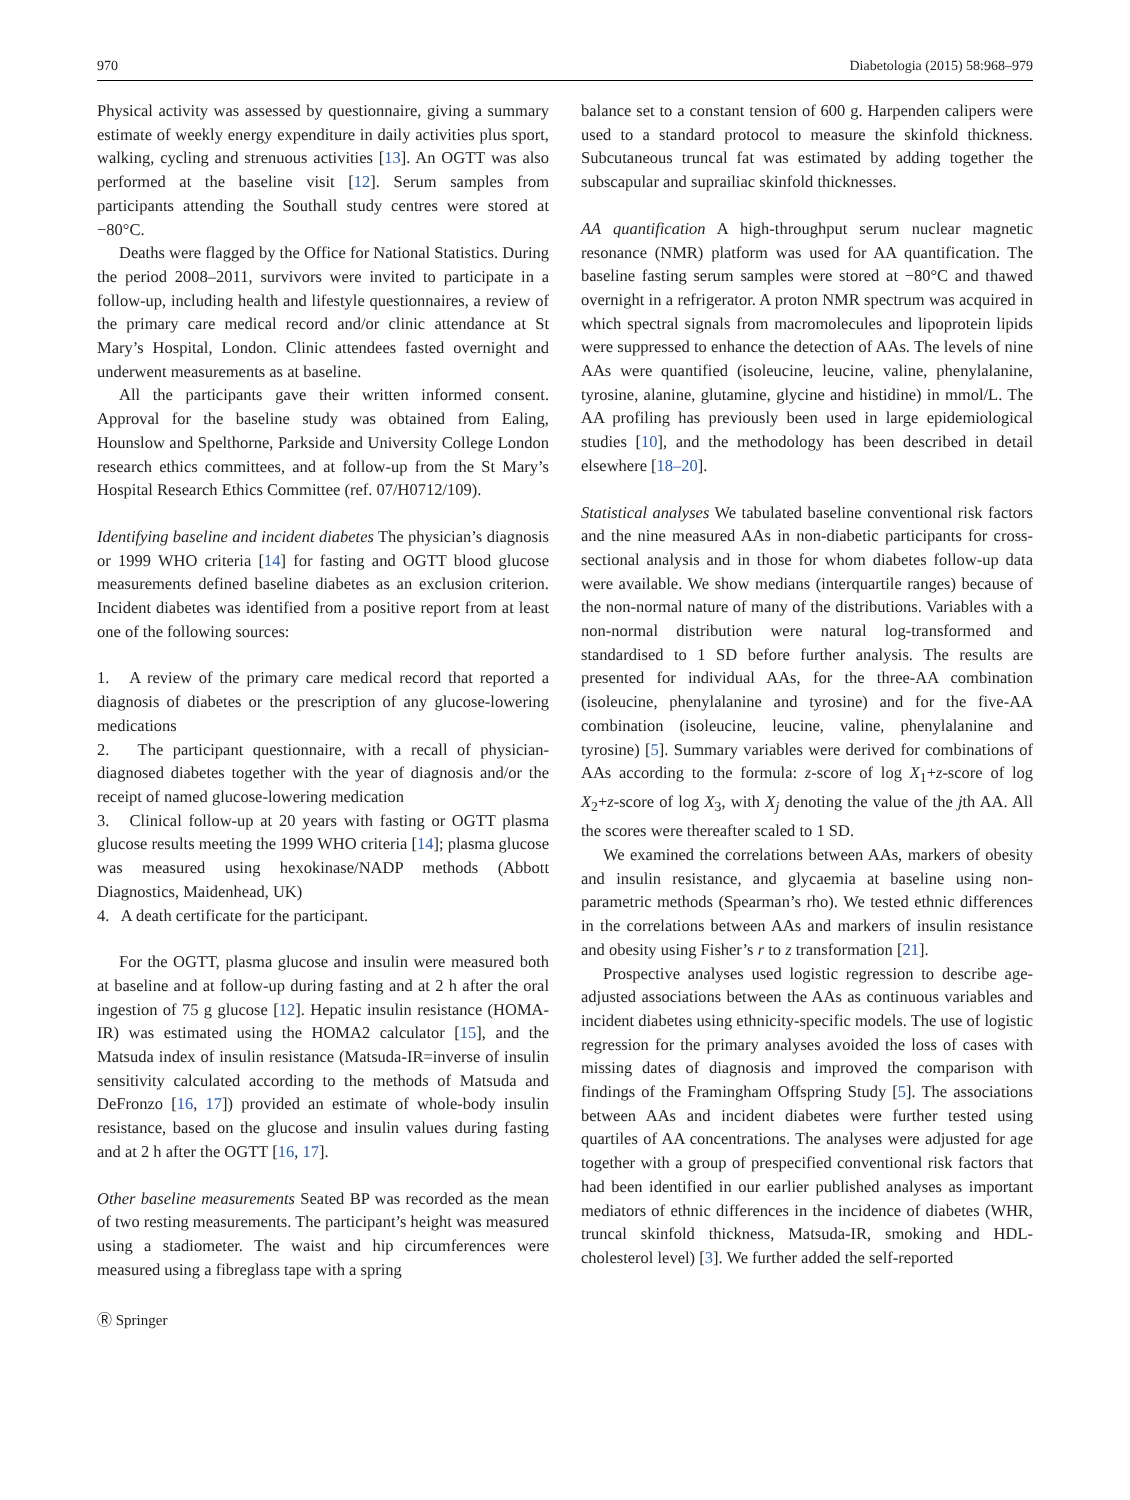970 Diabetologia (2015) 58:968–979
Physical activity was assessed by questionnaire, giving a summary estimate of weekly energy expenditure in daily activities plus sport, walking, cycling and strenuous activities [13]. An OGTT was also performed at the baseline visit [12]. Serum samples from participants attending the Southall study centres were stored at −80°C.
Deaths were flagged by the Office for National Statistics. During the period 2008–2011, survivors were invited to participate in a follow-up, including health and lifestyle questionnaires, a review of the primary care medical record and/or clinic attendance at St Mary’s Hospital, London. Clinic attendees fasted overnight and underwent measurements as at baseline.
All the participants gave their written informed consent. Approval for the baseline study was obtained from Ealing, Hounslow and Spelthorne, Parkside and University College London research ethics committees, and at follow-up from the St Mary’s Hospital Research Ethics Committee (ref. 07/H0712/109).
Identifying baseline and incident diabetes The physician’s diagnosis or 1999 WHO criteria [14] for fasting and OGTT blood glucose measurements defined baseline diabetes as an exclusion criterion. Incident diabetes was identified from a positive report from at least one of the following sources:
1. A review of the primary care medical record that reported a diagnosis of diabetes or the prescription of any glucose-lowering medications
2. The participant questionnaire, with a recall of physician-diagnosed diabetes together with the year of diagnosis and/or the receipt of named glucose-lowering medication
3. Clinical follow-up at 20 years with fasting or OGTT plasma glucose results meeting the 1999 WHO criteria [14]; plasma glucose was measured using hexokinase/NADP methods (Abbott Diagnostics, Maidenhead, UK)
4. A death certificate for the participant.
For the OGTT, plasma glucose and insulin were measured both at baseline and at follow-up during fasting and at 2 h after the oral ingestion of 75 g glucose [12]. Hepatic insulin resistance (HOMA-IR) was estimated using the HOMA2 calculator [15], and the Matsuda index of insulin resistance (Matsuda-IR=inverse of insulin sensitivity calculated according to the methods of Matsuda and DeFronzo [16, 17]) provided an estimate of whole-body insulin resistance, based on the glucose and insulin values during fasting and at 2 h after the OGTT [16, 17].
Other baseline measurements Seated BP was recorded as the mean of two resting measurements. The participant’s height was measured using a stadiometer. The waist and hip circumferences were measured using a fibreglass tape with a spring
Ⓡ Springer
balance set to a constant tension of 600 g. Harpenden calipers were used to a standard protocol to measure the skinfold thickness. Subcutaneous truncal fat was estimated by adding together the subscapular and suprailiac skinfold thicknesses.
AA quantification A high-throughput serum nuclear magnetic resonance (NMR) platform was used for AA quantification. The baseline fasting serum samples were stored at −80°C and thawed overnight in a refrigerator. A proton NMR spectrum was acquired in which spectral signals from macromolecules and lipoprotein lipids were suppressed to enhance the detection of AAs. The levels of nine AAs were quantified (isoleucine, leucine, valine, phenylalanine, tyrosine, alanine, glutamine, glycine and histidine) in mmol/L. The AA profiling has previously been used in large epidemiological studies [10], and the methodology has been described in detail elsewhere [18–20].
Statistical analyses We tabulated baseline conventional risk factors and the nine measured AAs in non-diabetic participants for cross-sectional analysis and in those for whom diabetes follow-up data were available. We show medians (interquartile ranges) because of the non-normal nature of many of the distributions. Variables with a non-normal distribution were natural log-transformed and standardised to 1 SD before further analysis. The results are presented for individual AAs, for the three-AA combination (isoleucine, phenylalanine and tyrosine) and for the five-AA combination (isoleucine, leucine, valine, phenylalanine and tyrosine) [5]. Summary variables were derived for combinations of AAs according to the formula: z-score of log X<sub>1</sub>+z-score of log X<sub>2</sub>+z-score of log X<sub>3</sub>, with X<sub>j</sub> denoting the value of the jth AA. All the scores were thereafter scaled to 1 SD.
We examined the correlations between AAs, markers of obesity and insulin resistance, and glycaemia at baseline using non-parametric methods (Spearman’s rho). We tested ethnic differences in the correlations between AAs and markers of insulin resistance and obesity using Fisher’s r to z transformation [21].
Prospective analyses used logistic regression to describe age-adjusted associations between the AAs as continuous variables and incident diabetes using ethnicity-specific models. The use of logistic regression for the primary analyses avoided the loss of cases with missing dates of diagnosis and improved the comparison with findings of the Framingham Offspring Study [5]. The associations between AAs and incident diabetes were further tested using quartiles of AA concentrations. The analyses were adjusted for age together with a group of prespecified conventional risk factors that had been identified in our earlier published analyses as important mediators of ethnic differences in the incidence of diabetes (WHR, truncal skinfold thickness, Matsuda-IR, smoking and HDL-cholesterol level) [3]. We further added the self-reported